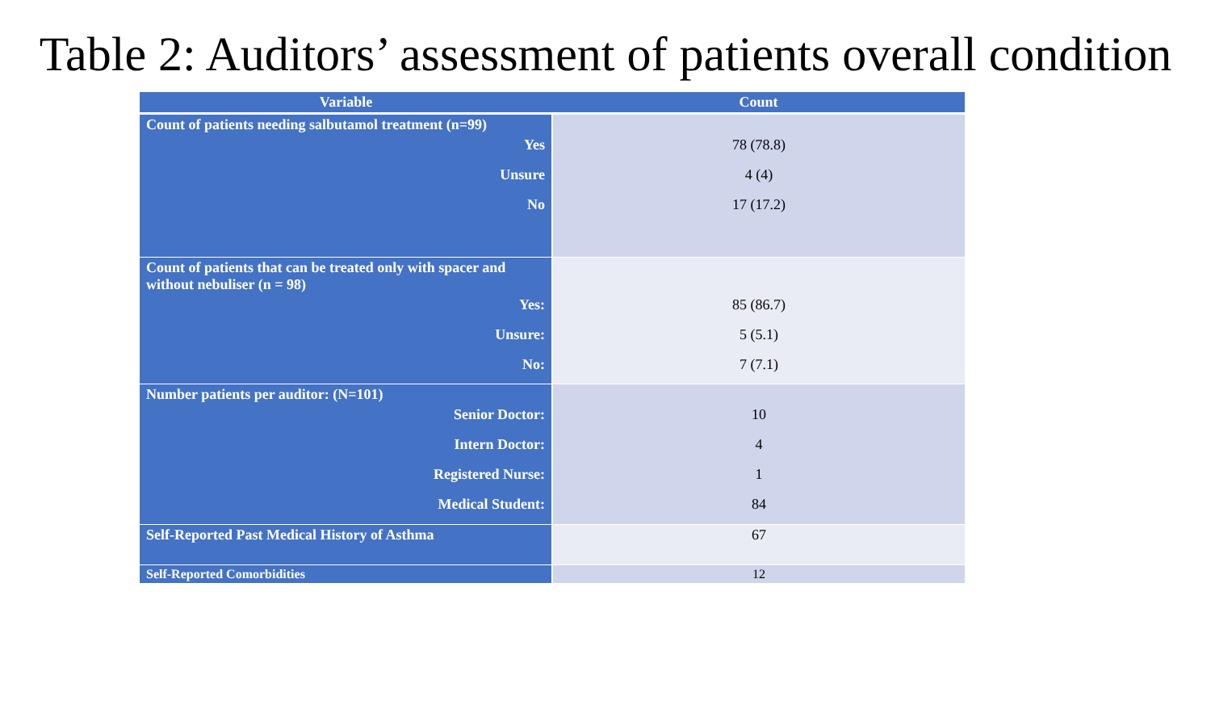Table 2: Auditors’ assessment of patients overall condition
| Variable | Count |
| --- | --- |
| Count of patients needing salbutamol treatment (n=99) | |
| Yes | 78 (78.8) |
| Unsure | 4 (4) |
| No | 17 (17.2) |
| Count of patients that can be treated only with spacer and without nebuliser (n = 98) | |
| Yes: | 85 (86.7) |
| Unsure: | 5 (5.1) |
| No: | 7 (7.1) |
| Number patients per auditor: (N=101) | |
| Senior Doctor: | 10 |
| Intern Doctor: | 4 |
| Registered Nurse: | 1 |
| Medical Student: | 84 |
| Self-Reported Past Medical History of Asthma | 67 |
| Self-Reported Comorbidities | 12 |